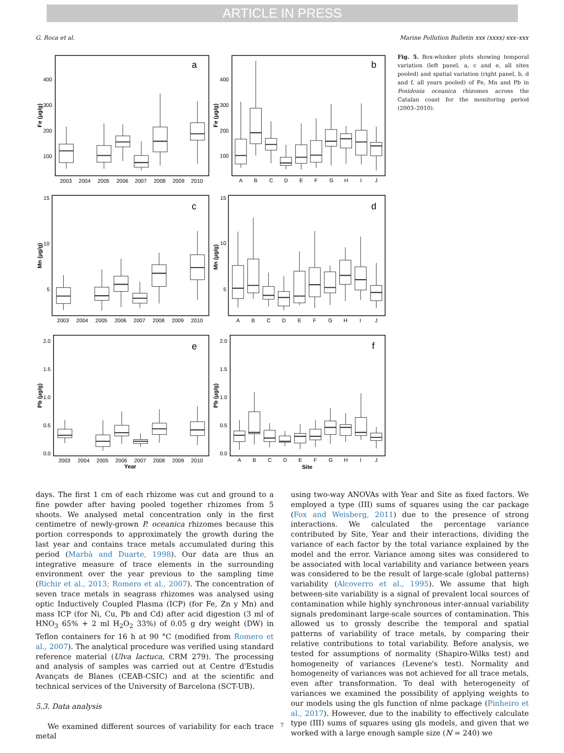ARTICLE IN PRESS
G. Roca et al. Marine Pollution Bulletin xxx (xxxx) xxx–xxx
a
b
c
d
e
f
400
300
200
100
400
300
200
100
15
10
5
15
10
5
2.0
1.5
1.0
0.5
0.0
2.0
1.5
1.0
0.5
0.0
2003
2004
2005
2006
2007
2008
2009
2010
2003
2004
2005
2006
2007
2008
2009
2010
2003
2004
2005
2006
2007
2008
2009
2010
A
B
C
D
E
F
G
H
I
J
A
B
C
D
E
F
G
H
I
J
A
B
C
D
E
F
G
H
I
J
Year
Site
Fe (µg/g)
Fe (µg/g)
Mn (µg/g)
Mn (µg/g)
Pb (µg/g)
Pb (µg/g)
Fig. 5. Box-whisker plots showing temporal variation (left panel, a, c and e, all sites pooled) and spatial variation (right panel, b, d and f, all years pooled) of Fe, Mn and Pb in Posidonia oceanica rhizomes across the Catalan coast for the monitoring period (2003–2010).
days. The first 1 cm of each rhizome was cut and ground to a fine powder after having pooled together rhizomes from 5 shoots. We analysed metal concentration only in the first centimetre of newly-grown P. oceanica rhizomes because this portion corresponds to approximately the growth during the last year and contains trace metals accumulated during this period (Marbà and Duarte, 1998). Our data are thus an integrative measure of trace elements in the surrounding environment over the year previous to the sampling time (Richir et al., 2013; Romero et al., 2007). The concentration of seven trace metals in seagrass rhizomes was analysed using optic Inductively Coupled Plasma (ICP) (for Fe, Zn y Mn) and mass ICP (for Ni, Cu, Pb and Cd) after acid digestion (3 ml of HNO<sub>3</sub> 65% + 2 ml H<sub>2</sub>O<sub>2</sub> 33%) of 0.05 g dry weight (DW) in Teflon containers for 16 h at 90 °C (modified from Romero et al., 2007). The analytical procedure was verified using standard reference material (Ulva lactuca, CRM 279). The processing and analysis of samples was carried out at Centre d'Estudis Avançats de Blanes (CEAB-CSIC) and at the scientific and technical services of the University of Barcelona (SCT-UB).
5.3. Data analysis
We examined different sources of variability for each trace metal
using two-way ANOVAs with Year and Site as fixed factors. We employed a type (III) sums of squares using the car package (Fox and Weisberg, 2011) due to the presence of strong interactions. We calculated the percentage variance contributed by Site, Year and their interactions, dividing the variance of each factor by the total variance explained by the model and the error. Variance among sites was considered to be associated with local variability and variance between years was considered to be the result of large-scale (global patterns) variability (Alcoverro et al., 1995). We assume that high between-site variability is a signal of prevalent local sources of contamination while highly synchronous inter-annual variability signals predominant large-scale sources of contamination. This allowed us to grossly describe the temporal and spatial patterns of variability of trace metals, by comparing their relative contributions to total variability. Before analysis, we tested for assumptions of normality (Shapiro-Wilks test) and homogeneity of variances (Levene's test). Normality and homogeneity of variances was not achieved for all trace metals, even after transformation. To deal with heterogeneity of variances we examined the possibility of applying weights to our models using the gls function of nlme package (Pinheiro et al., 2017). However, due to the inability to effectively calculate type (III) sums of squares using gls models, and given that we worked with a large enough sample size (N = 240) we
7